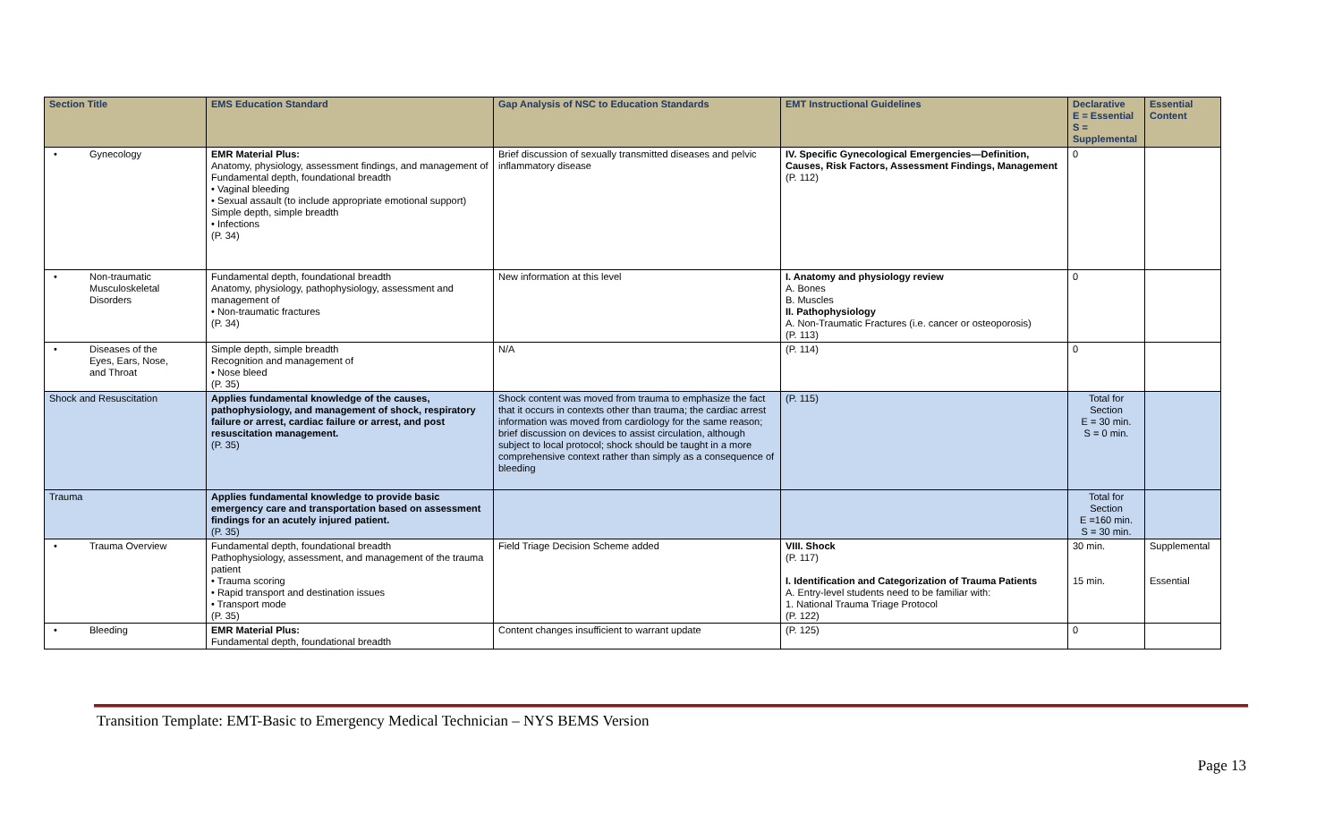| Section Title | EMS Education Standard | Gap Analysis of NSC to Education Standards | EMT Instructional Guidelines | Declarative E = Essential S = Supplemental | Essential Content |
| --- | --- | --- | --- | --- | --- |
| • Gynecology | EMR Material Plus: Anatomy, physiology, assessment findings, and management of Fundamental depth, foundational breadth • Vaginal bleeding • Sexual assault (to include appropriate emotional support) Simple depth, simple breadth • Infections (P. 34) | Brief discussion of sexually transmitted diseases and pelvic inflammatory disease | IV. Specific Gynecological Emergencies—Definition, Causes, Risk Factors, Assessment Findings, Management (P. 112) | 0 | |
| • Non-traumatic Musculoskeletal Disorders | Fundamental depth, foundational breadth Anatomy, physiology, pathophysiology, assessment and management of • Non-traumatic fractures (P. 34) | New information at this level | I. Anatomy and physiology review A. Bones B. Muscles II. Pathophysiology A. Non-Traumatic Fractures (i.e. cancer or osteoporosis) (P. 113) | 0 | |
| • Diseases of the Eyes, Ears, Nose, and Throat | Simple depth, simple breadth Recognition and management of • Nose bleed (P. 35) | N/A | (P. 114) | 0 | |
| Shock and Resuscitation | Applies fundamental knowledge of the causes, pathophysiology, and management of shock, respiratory failure or arrest, cardiac failure or arrest, and post resuscitation management. (P. 35) | Shock content was moved from trauma to emphasize the fact that it occurs in contexts other than trauma; the cardiac arrest information was moved from cardiology for the same reason; brief discussion on devices to assist circulation, although subject to local protocol; shock should be taught in a more comprehensive context rather than simply as a consequence of bleeding | (P. 115) | Total for Section E = 30 min. S = 0 min. | |
| Trauma | Applies fundamental knowledge to provide basic emergency care and transportation based on assessment findings for an acutely injured patient. (P. 35) | | | Total for Section E =160 min. S = 30 min. | |
| • Trauma Overview | Fundamental depth, foundational breadth Pathophysiology, assessment, and management of the trauma patient • Trauma scoring • Rapid transport and destination issues • Transport mode (P. 35) | Field Triage Decision Scheme added | VIII. Shock (P. 117) I. Identification and Categorization of Trauma Patients A. Entry-level students need to be familiar with: 1. National Trauma Triage Protocol (P. 122) | 30 min. 15 min. | Supplemental Essential |
| • Bleeding | EMR Material Plus: Fundamental depth, foundational breadth | Content changes insufficient to warrant update | (P. 125) | 0 | |
Transition Template: EMT-Basic to Emergency Medical Technician – NYS BEMS Version
Page 13